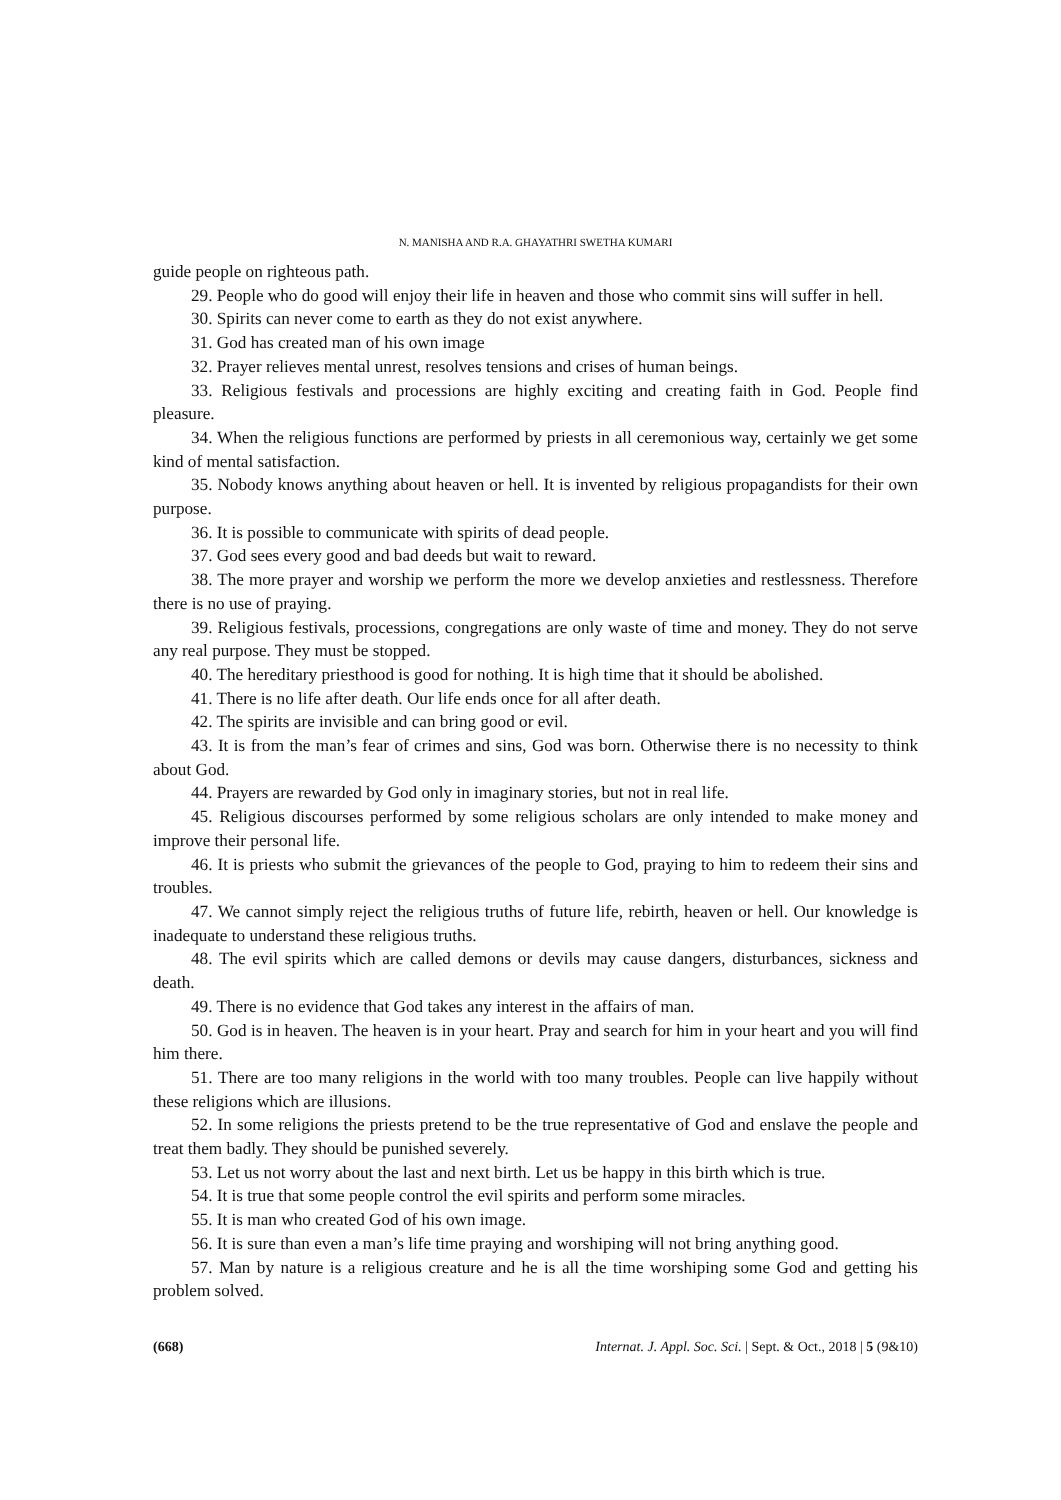N. MANISHA AND R.A. GHAYATHRI SWETHA KUMARI
guide people on righteous path.
29. People who do good will enjoy their life in heaven and those who commit sins will suffer in hell.
30. Spirits can never come to earth as they do not exist anywhere.
31. God has created man of his own image
32. Prayer relieves mental unrest, resolves tensions and crises of human beings.
33. Religious festivals and processions are highly exciting and creating faith in God. People find pleasure.
34. When the religious functions are performed by priests in all ceremonious way, certainly we get some kind of mental satisfaction.
35. Nobody knows anything about heaven or hell. It is invented by religious propagandists for their own purpose.
36. It is possible to communicate with spirits of dead people.
37. God sees every good and bad deeds but wait to reward.
38. The more prayer and worship we perform the more we develop anxieties and restlessness. Therefore there is no use of praying.
39. Religious festivals, processions, congregations are only waste of time and money. They do not serve any real purpose. They must be stopped.
40. The hereditary priesthood is good for nothing. It is high time that it should be abolished.
41. There is no life after death. Our life ends once for all after death.
42. The spirits are invisible and can bring good or evil.
43. It is from the man’s fear of crimes and sins, God was born. Otherwise there is no necessity to think about God.
44. Prayers are rewarded by God only in imaginary stories, but not in real life.
45. Religious discourses performed by some religious scholars are only intended to make money and improve their personal life.
46. It is priests who submit the grievances of the people to God, praying to him to redeem their sins and troubles.
47. We cannot simply reject the religious truths of future life, rebirth, heaven or hell. Our knowledge is inadequate to understand these religious truths.
48. The evil spirits which are called demons or devils may cause dangers, disturbances, sickness and death.
49. There is no evidence that God takes any interest in the affairs of man.
50. God is in heaven. The heaven is in your heart. Pray and search for him in your heart and you will find him there.
51. There are too many religions in the world with too many troubles. People can live happily without these religions which are illusions.
52. In some religions the priests pretend to be the true representative of God and enslave the people and treat them badly. They should be punished severely.
53. Let us not worry about the last and next birth. Let us be happy in this birth which is true.
54. It is true that some people control the evil spirits and perform some miracles.
55. It is man who created God of his own image.
56. It is sure than even a man’s life time praying and worshiping will not bring anything good.
57. Man by nature is a religious creature and he is all the time worshiping some God and getting his problem solved.
(668) Internat. J. Appl. Soc. Sci. | Sept. & Oct., 2018 | 5 (9&10)